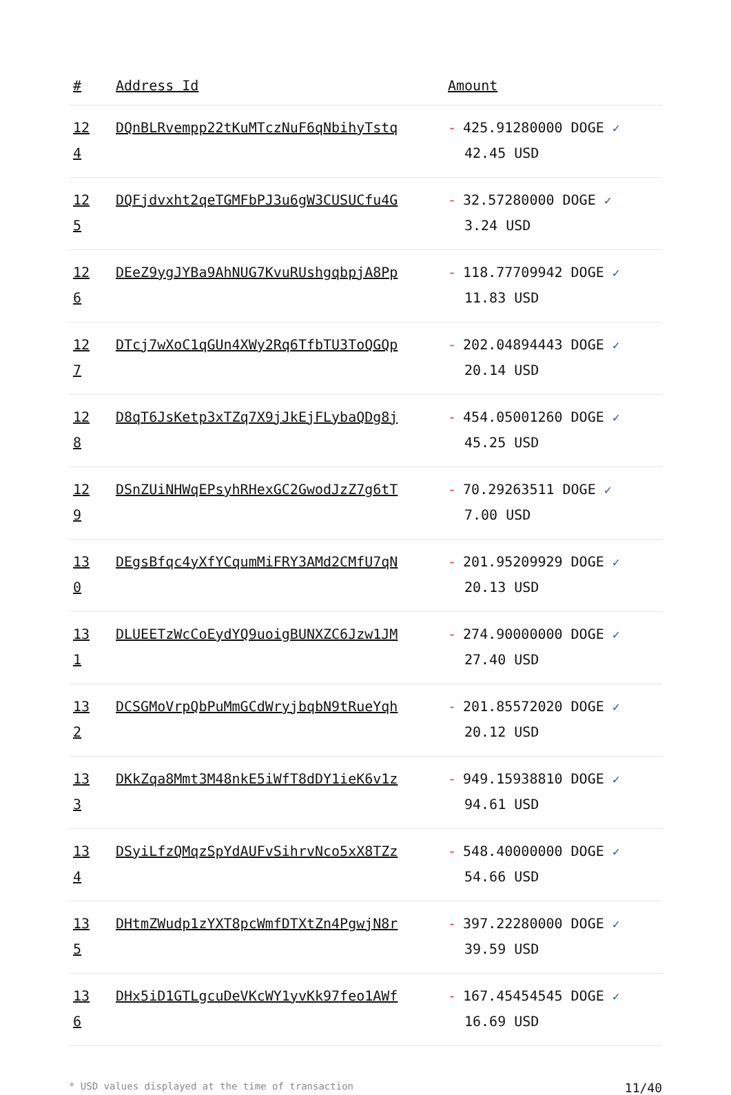| # | Address Id | Amount |
| --- | --- | --- |
| 12 4 | DQnBLRvempp22tKuMTczNuF6qNbihyTstq | - 425.91280000 DOGE ✓ 42.45 USD |
| 12 5 | DQFjdvxht2qeTGMFbPJ3u6gW3CUSUCfu4G | - 32.57280000 DOGE ✓ 3.24 USD |
| 12 6 | DEeZ9ygJYBa9AhNUG7KvuRUshgqbpjA8Pp | - 118.77709942 DOGE ✓ 11.83 USD |
| 12 7 | DTcj7wXoC1qGUn4XWy2Rq6TfbTU3ToQGQp | - 202.04894443 DOGE ✓ 20.14 USD |
| 12 8 | D8qT6JsKetp3xTZq7X9jJkEjFLybaQDg8j | - 454.05001260 DOGE ✓ 45.25 USD |
| 12 9 | DSnZUiNHWqEPsyhRHexGC2GwodJzZ7g6tT | - 70.29263511 DOGE ✓ 7.00 USD |
| 13 0 | DEgsBfqc4yXfYCqumMiFRY3AMd2CMfU7qN | - 201.95209929 DOGE ✓ 20.13 USD |
| 13 1 | DLUEETzWcCoEydYQ9uoigBUNXZC6Jzw1JM | - 274.90000000 DOGE ✓ 27.40 USD |
| 13 2 | DCSGMoVrpQbPuMmGCdWryjbqbN9tRueYqh | - 201.85572020 DOGE ✓ 20.12 USD |
| 13 3 | DKkZqa8Mmt3M48nkE5iWfT8dDY1ieK6v1z | - 949.15938810 DOGE ✓ 94.61 USD |
| 13 4 | DSyiLfzQMqzSpYdAUFvSihrvNco5xX8TZz | - 548.40000000 DOGE ✓ 54.66 USD |
| 13 5 | DHtmZWudp1zYXT8pcWmfDTXtZn4PgwjN8r | - 397.22280000 DOGE ✓ 39.59 USD |
| 13 6 | DHx5iD1GTLgcuDeVKcWY1yvKk97feo1AWf | - 167.45454545 DOGE ✓ 16.69 USD |
* USD values displayed at the time of transaction 11/40